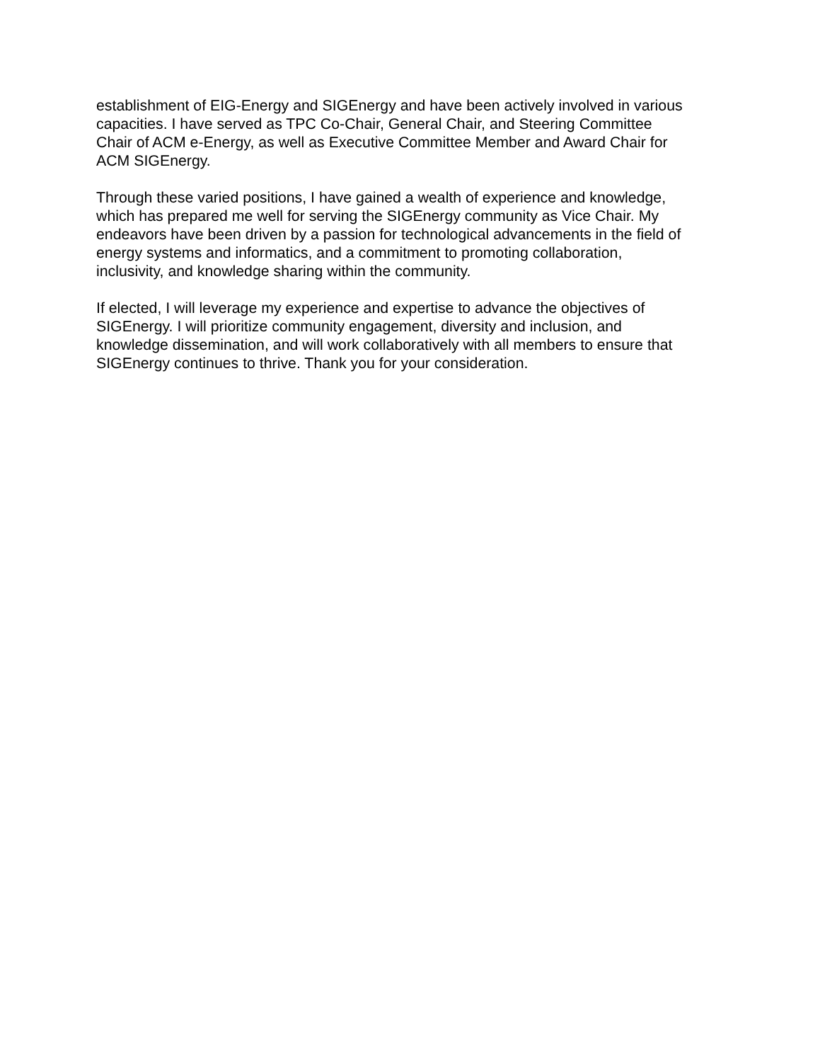establishment of EIG-Energy and SIGEnergy and have been actively involved in various
capacities. I have served as TPC Co-Chair, General Chair, and Steering Committee
Chair of ACM e-Energy, as well as Executive Committee Member and Award Chair for
ACM SIGEnergy.
Through these varied positions, I have gained a wealth of experience and knowledge,
which has prepared me well for serving the SIGEnergy community as Vice Chair. My
endeavors have been driven by a passion for technological advancements in the field of
energy systems and informatics, and a commitment to promoting collaboration,
inclusivity, and knowledge sharing within the community.
If elected, I will leverage my experience and expertise to advance the objectives of
SIGEnergy. I will prioritize community engagement, diversity and inclusion, and
knowledge dissemination, and will work collaboratively with all members to ensure that
SIGEnergy continues to thrive. Thank you for your consideration.